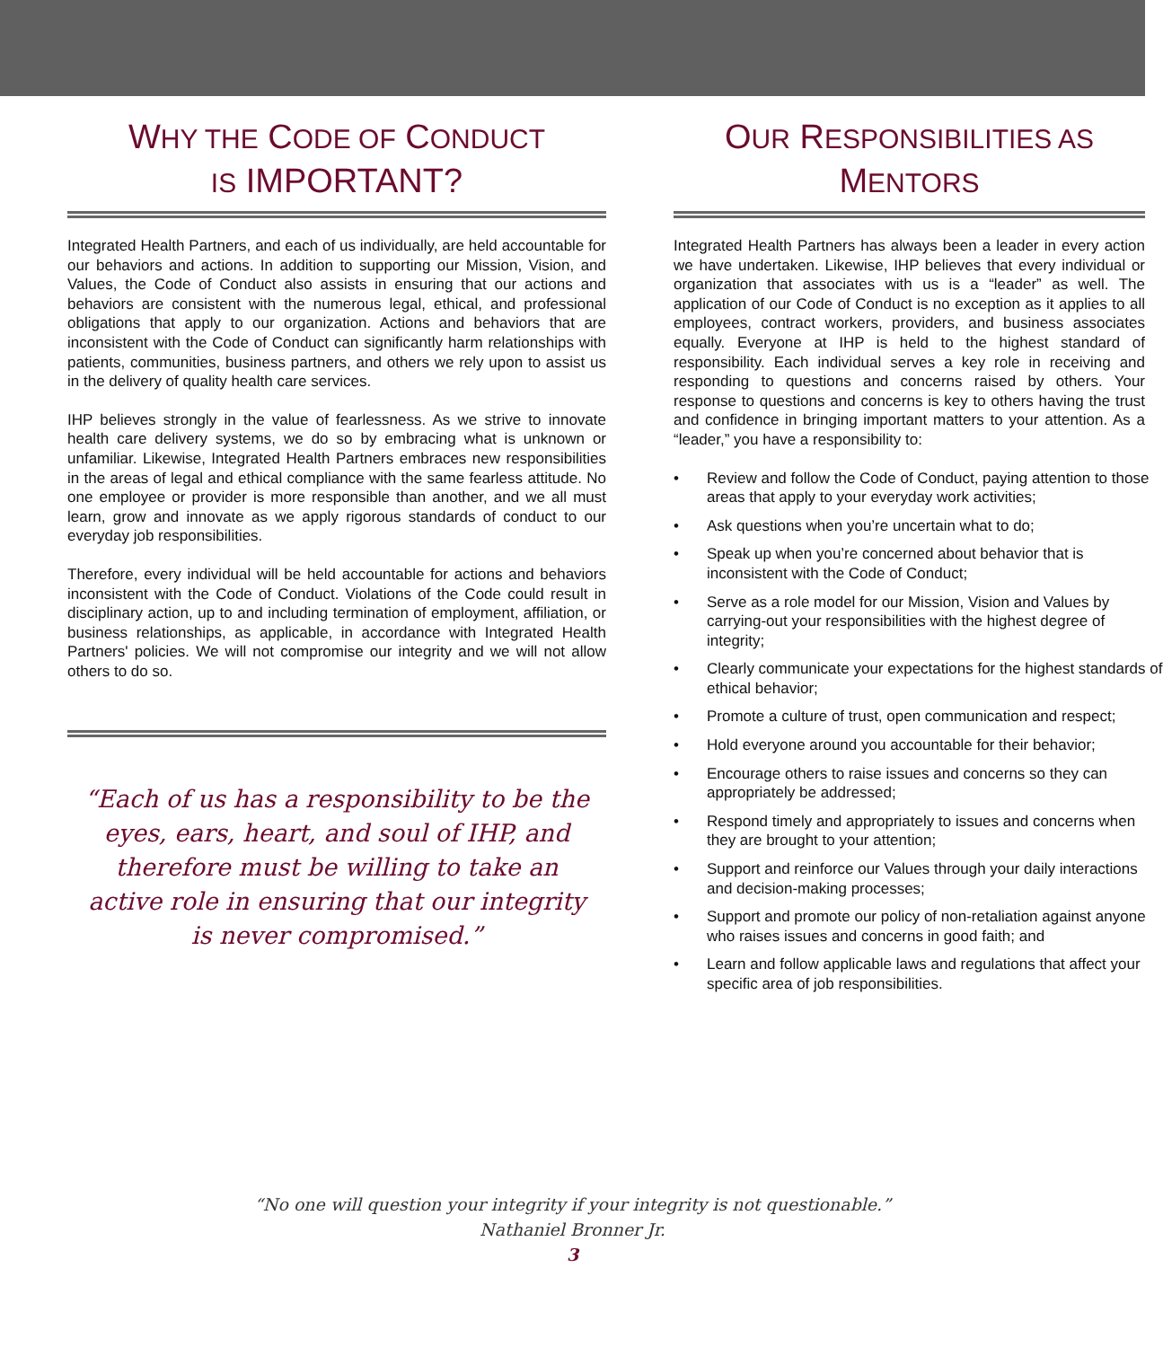WHY THE CODE OF CONDUCT
IS IMPORTANT?
Integrated Health Partners, and each of us individually, are held accountable for our behaviors and actions. In addition to supporting our Mission, Vision, and Values, the Code of Conduct also assists in ensuring that our actions and behaviors are consistent with the numerous legal, ethical, and professional obligations that apply to our organization. Actions and behaviors that are inconsistent with the Code of Conduct can significantly harm relationships with patients, communities, business partners, and others we rely upon to assist us in the delivery of quality health care services.
IHP believes strongly in the value of fearlessness. As we strive to innovate health care delivery systems, we do so by embracing what is unknown or unfamiliar. Likewise, Integrated Health Partners embraces new responsibilities in the areas of legal and ethical compliance with the same fearless attitude. No one employee or provider is more responsible than another, and we all must learn, grow and innovate as we apply rigorous standards of conduct to our everyday job responsibilities.
Therefore, every individual will be held accountable for actions and behaviors inconsistent with the Code of Conduct. Violations of the Code could result in disciplinary action, up to and including termination of employment, affiliation, or business relationships, as applicable, in accordance with Integrated Health Partners' policies. We will not compromise our integrity and we will not allow others to do so.
“Each of us has a responsibility to be the eyes, ears, heart, and soul of IHP, and therefore must be willing to take an active role in ensuring that our integrity is never compromised.”
OUR RESPONSIBILITIES AS
MENTORS
Integrated Health Partners has always been a leader in every action we have undertaken. Likewise, IHP believes that every individual or organization that associates with us is a “leader” as well. The application of our Code of Conduct is no exception as it applies to all employees, contract workers, providers, and business associates equally. Everyone at IHP is held to the highest standard of responsibility. Each individual serves a key role in receiving and responding to questions and concerns raised by others. Your response to questions and concerns is key to others having the trust and confidence in bringing important matters to your attention. As a “leader,” you have a responsibility to:
• Review and follow the Code of Conduct, paying attention to those areas that apply to your everyday work activities;
• Ask questions when you’re uncertain what to do;
• Speak up when you’re concerned about behavior that is inconsistent with the Code of Conduct;
• Serve as a role model for our Mission, Vision and Values by carrying-out your responsibilities with the highest degree of integrity;
• Clearly communicate your expectations for the highest standards of ethical behavior;
• Promote a culture of trust, open communication and respect;
• Hold everyone around you accountable for their behavior;
• Encourage others to raise issues and concerns so they can appropriately be addressed;
• Respond timely and appropriately to issues and concerns when they are brought to your attention;
• Support and reinforce our Values through your daily interactions and decision-making processes;
• Support and promote our policy of non-retaliation against anyone who raises issues and concerns in good faith; and
• Learn and follow applicable laws and regulations that affect your specific area of job responsibilities.
“No one will question your integrity if your integrity is not questionable.”
Nathaniel Bronner Jr.
3